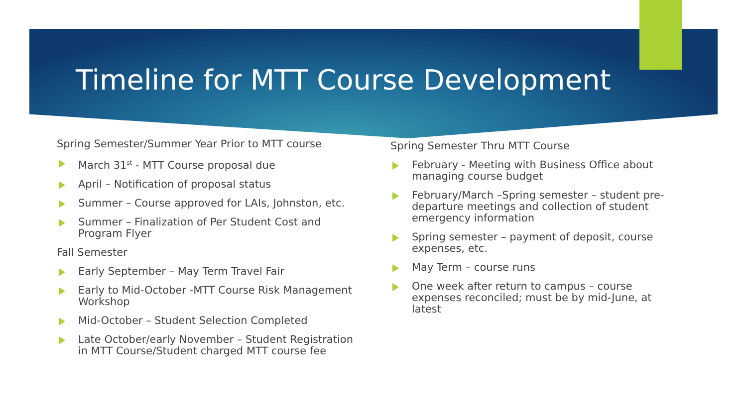Timeline for MTT Course Development
Spring Semester/Summer Year Prior to MTT course
March 31<sup>st</sup> - MTT Course proposal due
April – Notification of proposal status
Summer – Course approved for LAIs, Johnston, etc.
Summer – Finalization of Per Student Cost and Program Flyer
Fall Semester
Early September – May Term Travel Fair
Early to Mid-October -MTT Course Risk Management Workshop
Mid-October – Student Selection Completed
Late October/early November – Student Registration in MTT Course/Student charged MTT course fee
Spring Semester Thru MTT Course
February - Meeting with Business Office about managing course budget
February/March –Spring semester – student pre-departure meetings and collection of student emergency information
Spring semester – payment of deposit, course expenses, etc.
May Term – course runs
One week after return to campus – course expenses reconciled; must be by mid-June, at latest